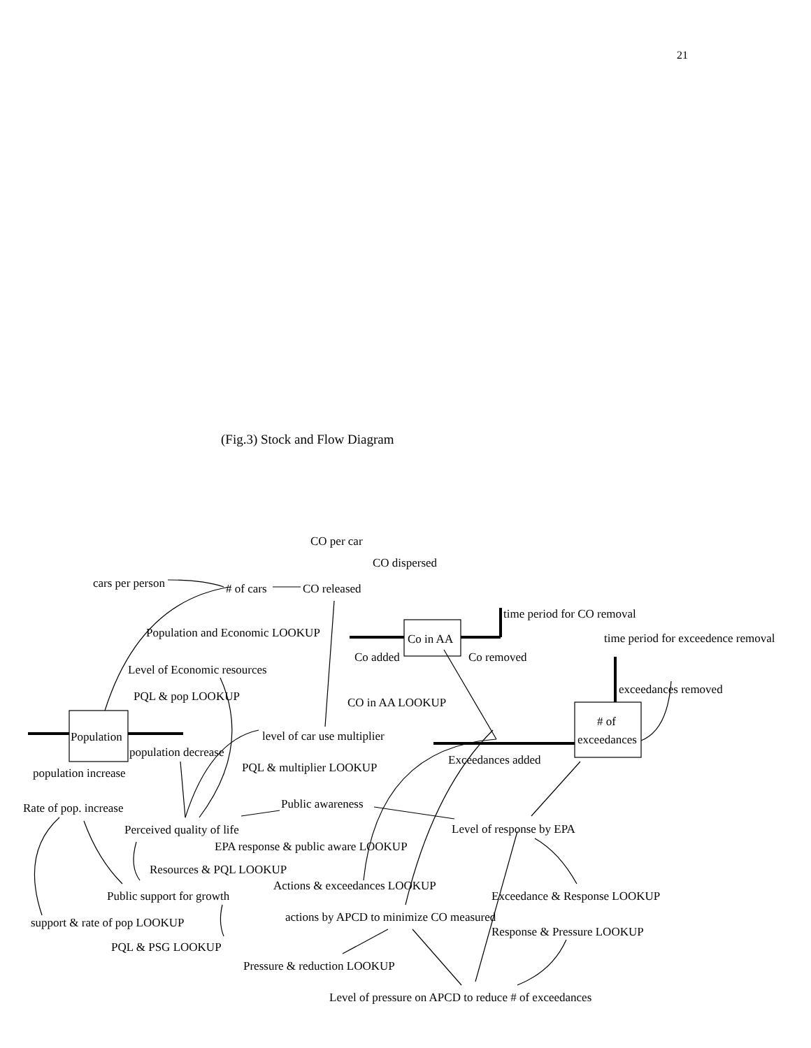21
(Fig.3) Stock and Flow Diagram
CO per car
CO dispersed
cars per person
# of cars
CO released
time period for CO removal
Population and Economic LOOKUP
Co in AA
time period for exceedence removal
Co added
Co removed
Level of Economic resources
exceedances removed
PQL & pop LOOKUP
CO in AA LOOKUP
# of
exceedances
Population
level of car use multiplier
population decrease
Exceedances added
PQL & multiplier LOOKUP
population increase
Public awareness
Rate of pop. increase
Perceived quality of life
Level of response by EPA
EPA response & public aware LOOKUP
Resources & PQL LOOKUP
Actions & exceedances LOOKUP
Public support for growth
Exceedance & Response LOOKUP
actions by APCD to minimize CO measured
support & rate of pop LOOKUP
Response & Pressure LOOKUP
PQL & PSG LOOKUP
Pressure & reduction LOOKUP
Level of pressure on APCD to reduce # of exceedances